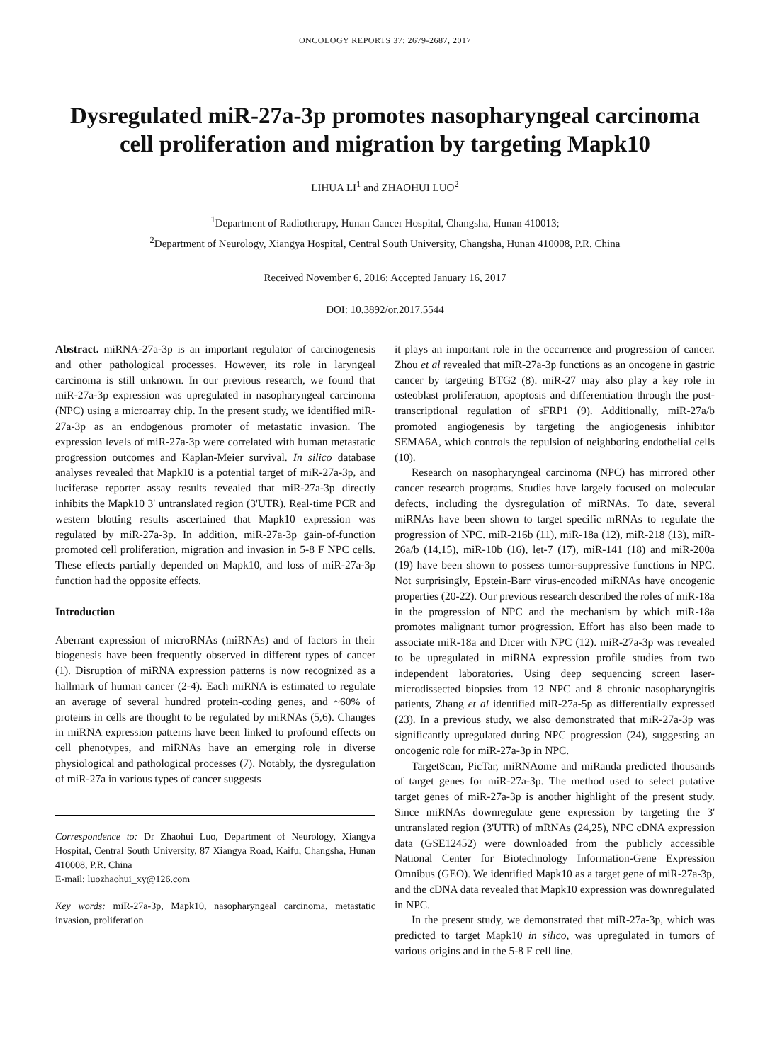ONCOLOGY REPORTS 37: 2679-2687, 2017
Dysregulated miR-27a-3p promotes nasopharyngeal carcinoma cell proliferation and migration by targeting Mapk10
LIHUA LI<sup>1</sup> and ZHAOHUI LUO<sup>2</sup>
<sup>1</sup> Department of Radiotherapy, Hunan Cancer Hospital, Changsha, Hunan 410013;
<sup>2</sup> Department of Neurology, Xiangya Hospital, Central South University, Changsha, Hunan 410008, P.R. China
Received November 6, 2016; Accepted January 16, 2017
DOI: 10.3892/or.2017.5544
Abstract. miRNA-27a-3p is an important regulator of carcinogenesis and other pathological processes. However, its role in laryngeal carcinoma is still unknown. In our previous research, we found that miR-27a-3p expression was upregulated in nasopharyngeal carcinoma (NPC) using a microarray chip. In the present study, we identified miR-27a-3p as an endogenous promoter of metastatic invasion. The expression levels of miR-27a-3p were correlated with human metastatic progression outcomes and Kaplan-Meier survival. In silico database analyses revealed that Mapk10 is a potential target of miR-27a-3p, and luciferase reporter assay results revealed that miR-27a-3p directly inhibits the Mapk10 3' untranslated region (3'UTR). Real-time PCR and western blotting results ascertained that Mapk10 expression was regulated by miR-27a-3p. In addition, miR-27a-3p gain-of-function promoted cell proliferation, migration and invasion in 5-8 F NPC cells. These effects partially depended on Mapk10, and loss of miR-27a-3p function had the opposite effects.
Introduction
Aberrant expression of microRNAs (miRNAs) and of factors in their biogenesis have been frequently observed in different types of cancer (1). Disruption of miRNA expression patterns is now recognized as a hallmark of human cancer (2-4). Each miRNA is estimated to regulate an average of several hundred protein-coding genes, and ~60% of proteins in cells are thought to be regulated by miRNAs (5,6). Changes in miRNA expression patterns have been linked to profound effects on cell phenotypes, and miRNAs have an emerging role in diverse physiological and pathological processes (7). Notably, the dysregulation of miR-27a in various types of cancer suggests
Correspondence to: Dr Zhaohui Luo, Department of Neurology, Xiangya Hospital, Central South University, 87 Xiangya Road, Kaifu, Changsha, Hunan 410008, P.R. China
E-mail: luozhaohui_xy@126.com
Key words: miR-27a-3p, Mapk10, nasopharyngeal carcinoma, metastatic invasion, proliferation
it plays an important role in the occurrence and progression of cancer. Zhou et al revealed that miR-27a-3p functions as an oncogene in gastric cancer by targeting BTG2 (8). miR-27 may also play a key role in osteoblast proliferation, apoptosis and differentiation through the post-transcriptional regulation of sFRP1 (9). Additionally, miR-27a/b promoted angiogenesis by targeting the angiogenesis inhibitor SEMA6A, which controls the repulsion of neighboring endothelial cells (10).
Research on nasopharyngeal carcinoma (NPC) has mirrored other cancer research programs. Studies have largely focused on molecular defects, including the dysregulation of miRNAs. To date, several miRNAs have been shown to target specific mRNAs to regulate the progression of NPC. miR-216b (11), miR-18a (12), miR-218 (13), miR-26a/b (14,15), miR-10b (16), let-7 (17), miR-141 (18) and miR-200a (19) have been shown to possess tumor-suppressive functions in NPC. Not surprisingly, Epstein-Barr virus-encoded miRNAs have oncogenic properties (20-22). Our previous research described the roles of miR-18a in the progression of NPC and the mechanism by which miR-18a promotes malignant tumor progression. Effort has also been made to associate miR-18a and Dicer with NPC (12). miR-27a-3p was revealed to be upregulated in miRNA expression profile studies from two independent laboratories. Using deep sequencing screen laser-microdissected biopsies from 12 NPC and 8 chronic nasopharyngitis patients, Zhang et al identified miR-27a-5p as differentially expressed (23). In a previous study, we also demonstrated that miR-27a-3p was significantly upregulated during NPC progression (24), suggesting an oncogenic role for miR-27a-3p in NPC.
TargetScan, PicTar, miRNAome and miRanda predicted thousands of target genes for miR-27a-3p. The method used to select putative target genes of miR-27a-3p is another highlight of the present study. Since miRNAs downregulate gene expression by targeting the 3' untranslated region (3'UTR) of mRNAs (24,25), NPC cDNA expression data (GSE12452) were downloaded from the publicly accessible National Center for Biotechnology Information-Gene Expression Omnibus (GEO). We identified Mapk10 as a target gene of miR-27a-3p, and the cDNA data revealed that Mapk10 expression was downregulated in NPC.
In the present study, we demonstrated that miR-27a-3p, which was predicted to target Mapk10 in silico, was upregulated in tumors of various origins and in the 5-8 F cell line.